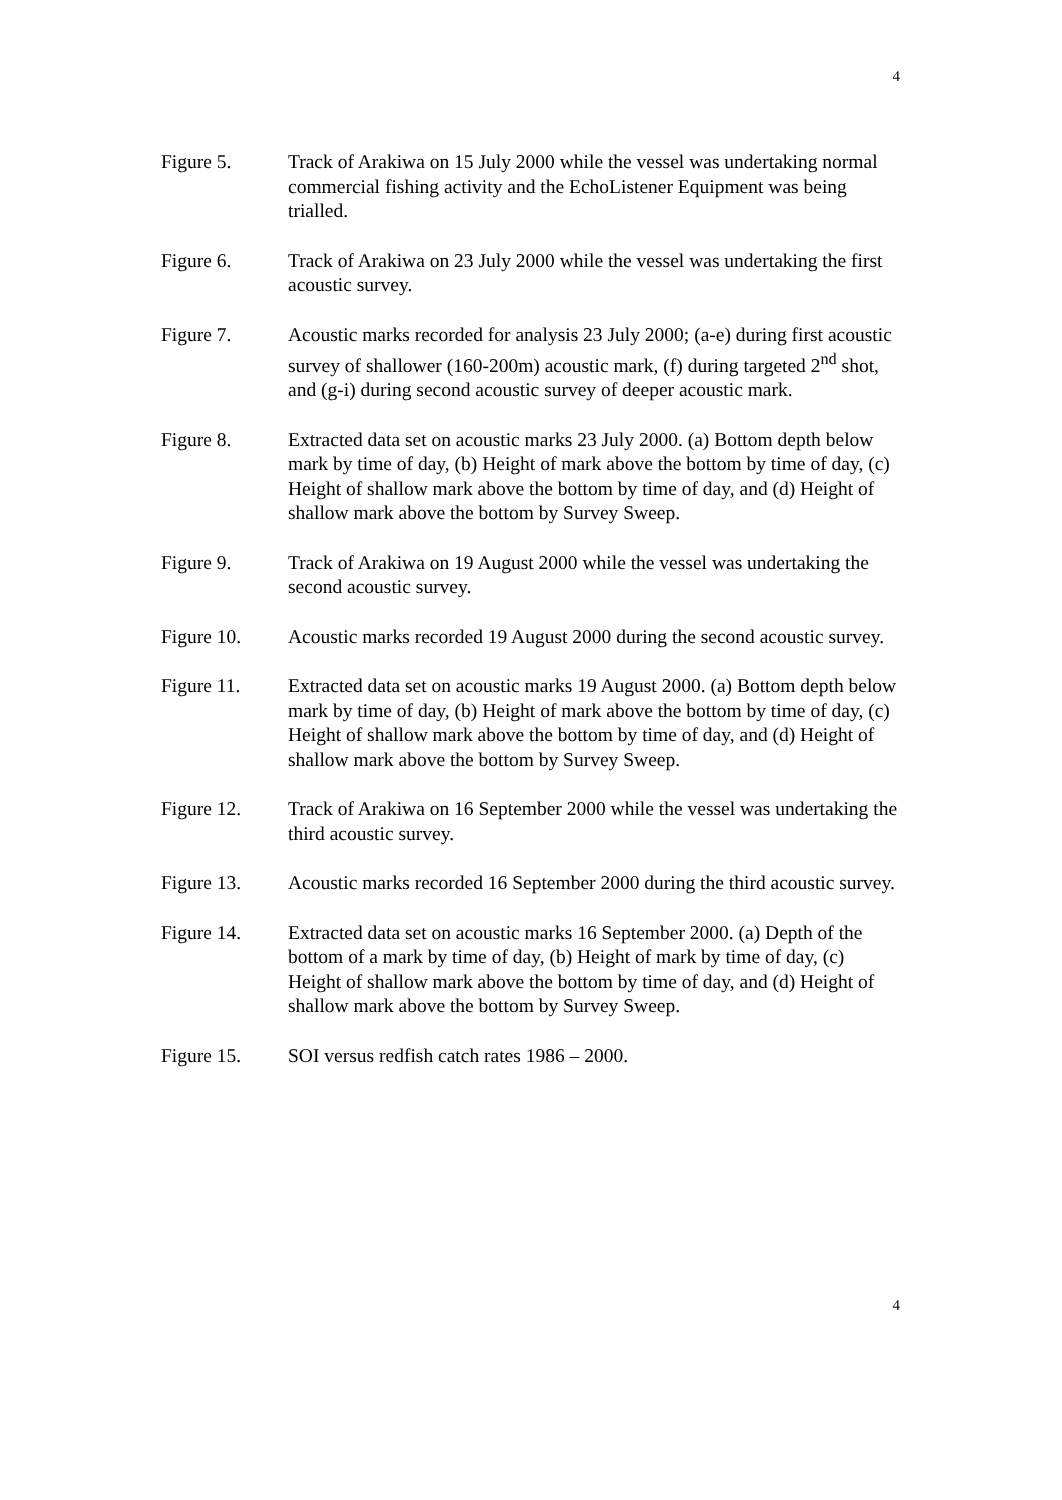4
Figure 5. Track of Arakiwa on 15 July 2000 while the vessel was undertaking normal commercial fishing activity and the EchoListener Equipment was being trialled.
Figure 6. Track of Arakiwa on 23 July 2000 while the vessel was undertaking the first acoustic survey.
Figure 7. Acoustic marks recorded for analysis 23 July 2000; (a-e) during first acoustic survey of shallower (160-200m) acoustic mark, (f) during targeted 2<sup>nd</sup> shot, and (g-i) during second acoustic survey of deeper acoustic mark.
Figure 8. Extracted data set on acoustic marks 23 July 2000. (a) Bottom depth below mark by time of day, (b) Height of mark above the bottom by time of day, (c) Height of shallow mark above the bottom by time of day, and (d) Height of shallow mark above the bottom by Survey Sweep.
Figure 9. Track of Arakiwa on 19 August 2000 while the vessel was undertaking the second acoustic survey.
Figure 10. Acoustic marks recorded 19 August 2000 during the second acoustic survey.
Figure 11. Extracted data set on acoustic marks 19 August 2000. (a) Bottom depth below mark by time of day, (b) Height of mark above the bottom by time of day, (c) Height of shallow mark above the bottom by time of day, and (d) Height of shallow mark above the bottom by Survey Sweep.
Figure 12. Track of Arakiwa on 16 September 2000 while the vessel was undertaking the third acoustic survey.
Figure 13. Acoustic marks recorded 16 September 2000 during the third acoustic survey.
Figure 14. Extracted data set on acoustic marks 16 September 2000. (a) Depth of the bottom of a mark by time of day, (b) Height of mark by time of day, (c) Height of shallow mark above the bottom by time of day, and (d) Height of shallow mark above the bottom by Survey Sweep.
Figure 15. SOI versus redfish catch rates 1986 – 2000.
4